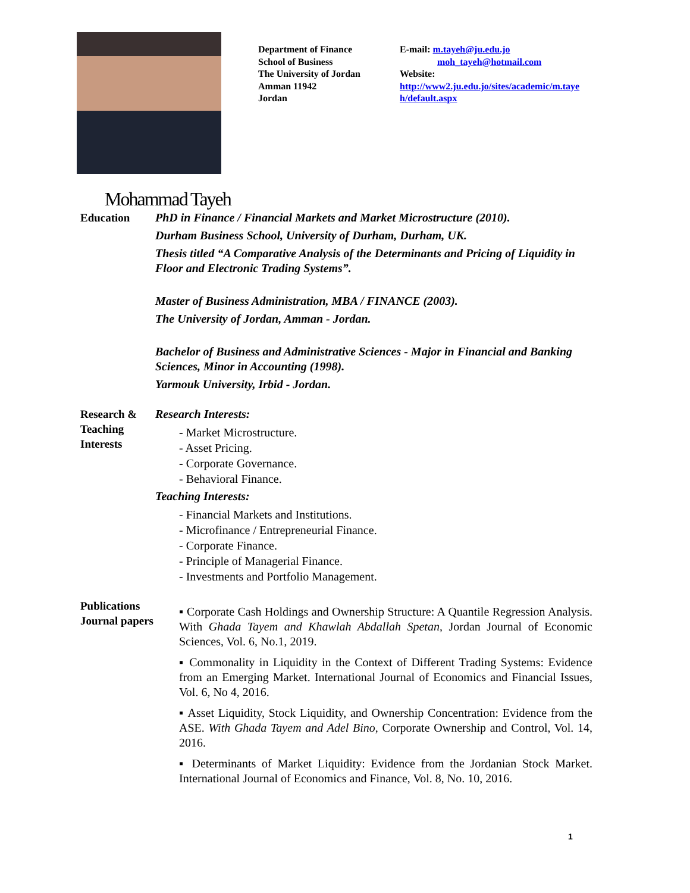Department of Finance
School of Business
The University of Jordan
Amman 11942
Jordan
E-mail: m.tayeh@ju.edu.jo
moh_tayeh@hotmail.com
Website:
http://www2.ju.edu.jo/sites/academic/m.taye h/default.aspx
Mohammad Tayeh
Education PhD in Finance / Financial Markets and Market Microstructure (2010).
Durham Business School, University of Durham, Durham, UK.
Thesis titled “A Comparative Analysis of the Determinants and Pricing of Liquidity in Floor and Electronic Trading Systems”.
Master of Business Administration, MBA / FINANCE (2003).
The University of Jordan, Amman - Jordan.
Bachelor of Business and Administrative Sciences - Major in Financial and Banking Sciences, Minor in Accounting (1998).
Yarmouk University, Irbid - Jordan.
Research & Teaching Interests
Research Interests:
- Market Microstructure.
- Asset Pricing.
- Corporate Governance.
- Behavioral Finance.
Teaching Interests:
- Financial Markets and Institutions.
- Microfinance / Entrepreneurial Finance.
- Corporate Finance.
- Principle of Managerial Finance.
- Investments and Portfolio Management.
Publications Journal papers
▪ Corporate Cash Holdings and Ownership Structure: A Quantile Regression Analysis. With Ghada Tayem and Khawlah Abdallah Spetan, Jordan Journal of Economic Sciences, Vol. 6, No.1, 2019.
▪ Commonality in Liquidity in the Context of Different Trading Systems: Evidence from an Emerging Market. International Journal of Economics and Financial Issues, Vol. 6, No 4, 2016.
▪ Asset Liquidity, Stock Liquidity, and Ownership Concentration: Evidence from the ASE. With Ghada Tayem and Adel Bino, Corporate Ownership and Control, Vol. 14, 2016.
▪ Determinants of Market Liquidity: Evidence from the Jordanian Stock Market. International Journal of Economics and Finance, Vol. 8, No. 10, 2016.
1